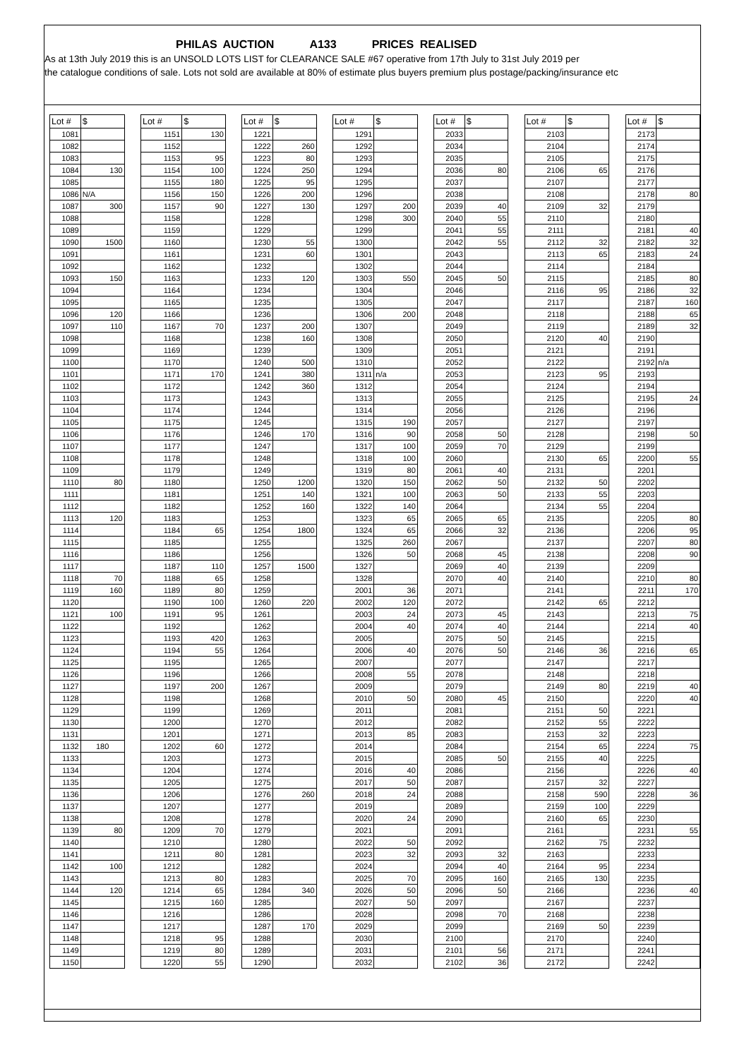PHILAS AUCTION A133 PRICES REALISED
As at 13th July 2019 this is an UNSOLD LOTS LIST for CLEARANCE SALE #67 operative from 17th July to 31st July 2019 per
the catalogue conditions of sale. Lots not sold are available at 80% of estimate plus buyers premium plus postage/packing/insurance etc
| Lot # | $ | | Lot # | $ | | Lot # | $ | | Lot # | $ | | Lot # | $ | | Lot # | $ | | Lot # | $ |
| --- | --- | --- | --- | --- | --- | --- | --- | --- | --- | --- | --- | --- | --- | --- | --- | --- | --- | --- | --- |
| 1081 | | | 1151 | 130 | | 1221 | | | 1291 | | | 2033 | | | 2103 | | | 2173 | |
| 1082 | | | 1152 | | | 1222 | 260 | | 1292 | | | 2034 | | | 2104 | | | 2174 | |
| 1083 | | | 1153 | 95 | | 1223 | 80 | | 1293 | | | 2035 | | | 2105 | | | 2175 | |
| 1084 | 130 | | 1154 | 100 | | 1224 | 250 | | 1294 | | | 2036 | 80 | | 2106 | 65 | | 2176 | |
| 1085 | | | 1155 | 180 | | 1225 | 95 | | 1295 | | | 2037 | | | 2107 | | | 2177 | |
| 1086 | N/A | | 1156 | 150 | | 1226 | 200 | | 1296 | | | 2038 | | | 2108 | | | 2178 | 80 |
| 1087 | 300 | | 1157 | 90 | | 1227 | 130 | | 1297 | 200 | | 2039 | 40 | | 2109 | 32 | | 2179 | |
| 1088 | | | 1158 | | | 1228 | | | 1298 | 300 | | 2040 | 55 | | 2110 | | | 2180 | |
| 1089 | | | 1159 | | | 1229 | | | 1299 | | | 2041 | 55 | | 2111 | | | 2181 | 40 |
| 1090 | 1500 | | 1160 | | | 1230 | 55 | | 1300 | | | 2042 | 55 | | 2112 | 32 | | 2182 | 32 |
| 1091 | | | 1161 | | | 1231 | 60 | | 1301 | | | 2043 | | | 2113 | 65 | | 2183 | 24 |
| 1092 | | | 1162 | | | 1232 | | | 1302 | | | 2044 | | | 2114 | | | 2184 | |
| 1093 | 150 | | 1163 | | | 1233 | 120 | | 1303 | 550 | | 2045 | 50 | | 2115 | | | 2185 | 80 |
| 1094 | | | 1164 | | | 1234 | | | 1304 | | | 2046 | | | 2116 | 95 | | 2186 | 32 |
| 1095 | | | 1165 | | | 1235 | | | 1305 | | | 2047 | | | 2117 | | | 2187 | 160 |
| 1096 | 120 | | 1166 | | | 1236 | | | 1306 | 200 | | 2048 | | | 2118 | | | 2188 | 65 |
| 1097 | 110 | | 1167 | 70 | | 1237 | 200 | | 1307 | | | 2049 | | | 2119 | | | 2189 | 32 |
| 1098 | | | 1168 | | | 1238 | 160 | | 1308 | | | 2050 | | | 2120 | 40 | | 2190 | |
| 1099 | | | 1169 | | | 1239 | | | 1309 | | | 2051 | | | 2121 | | | 2191 | |
| 1100 | | | 1170 | | | 1240 | 500 | | 1310 | | | 2052 | | | 2122 | | | 2192 | n/a |
| 1101 | | | 1171 | 170 | | 1241 | 380 | | 1311 | n/a | | 2053 | | | 2123 | 95 | | 2193 | |
| 1102 | | | 1172 | | | 1242 | 360 | | 1312 | | | 2054 | | | 2124 | | | 2194 | |
| 1103 | | | 1173 | | | 1243 | | | 1313 | | | 2055 | | | 2125 | | | 2195 | 24 |
| 1104 | | | 1174 | | | 1244 | | | 1314 | | | 2056 | | | 2126 | | | 2196 | |
| 1105 | | | 1175 | | | 1245 | | | 1315 | 190 | | 2057 | | | 2127 | | | 2197 | |
| 1106 | | | 1176 | | | 1246 | 170 | | 1316 | 90 | | 2058 | 50 | | 2128 | | | 2198 | 50 |
| 1107 | | | 1177 | | | 1247 | | | 1317 | 100 | | 2059 | 70 | | 2129 | | | 2199 | |
| 1108 | | | 1178 | | | 1248 | | | 1318 | 100 | | 2060 | | | 2130 | 65 | | 2200 | 55 |
| 1109 | | | 1179 | | | 1249 | | | 1319 | 80 | | 2061 | 40 | | 2131 | | | 2201 | |
| 1110 | 80 | | 1180 | | | 1250 | 1200 | | 1320 | 150 | | 2062 | 50 | | 2132 | 50 | | 2202 | |
| 1111 | | | 1181 | | | 1251 | 140 | | 1321 | 100 | | 2063 | 50 | | 2133 | 55 | | 2203 | |
| 1112 | | | 1182 | | | 1252 | 160 | | 1322 | 140 | | 2064 | | | 2134 | 55 | | 2204 | |
| 1113 | 120 | | 1183 | | | 1253 | | | 1323 | 65 | | 2065 | 65 | | 2135 | | | 2205 | 80 |
| 1114 | | | 1184 | 65 | | 1254 | 1800 | | 1324 | 65 | | 2066 | 32 | | 2136 | | | 2206 | 95 |
| 1115 | | | 1185 | | | 1255 | | | 1325 | 260 | | 2067 | | | 2137 | | | 2207 | 80 |
| 1116 | | | 1186 | | | 1256 | | | 1326 | 50 | | 2068 | 45 | | 2138 | | | 2208 | 90 |
| 1117 | | | 1187 | 110 | | 1257 | 1500 | | 1327 | | | 2069 | 40 | | 2139 | | | 2209 | |
| 1118 | 70 | | 1188 | 65 | | 1258 | | | 1328 | | | 2070 | 40 | | 2140 | | | 2210 | 80 |
| 1119 | 160 | | 1189 | 80 | | 1259 | | | 2001 | 36 | | 2071 | | | 2141 | | | 2211 | 170 |
| 1120 | | | 1190 | 100 | | 1260 | 220 | | 2002 | 120 | | 2072 | | | 2142 | 65 | | 2212 | |
| 1121 | 100 | | 1191 | 95 | | 1261 | | | 2003 | 24 | | 2073 | 45 | | 2143 | | | 2213 | 75 |
| 1122 | | | 1192 | | | 1262 | | | 2004 | 40 | | 2074 | 40 | | 2144 | | | 2214 | 40 |
| 1123 | | | 1193 | 420 | | 1263 | | | 2005 | | | 2075 | 50 | | 2145 | | | 2215 | |
| 1124 | | | 1194 | 55 | | 1264 | | | 2006 | 40 | | 2076 | 50 | | 2146 | 36 | | 2216 | 65 |
| 1125 | | | 1195 | | | 1265 | | | 2007 | | | 2077 | | | 2147 | | | 2217 | |
| 1126 | | | 1196 | | | 1266 | | | 2008 | 55 | | 2078 | | | 2148 | | | 2218 | |
| 1127 | | | 1197 | 200 | | 1267 | | | 2009 | | | 2079 | | | 2149 | 80 | | 2219 | 40 |
| 1128 | | | 1198 | | | 1268 | | | 2010 | 50 | | 2080 | 45 | | 2150 | | | 2220 | 40 |
| 1129 | | | 1199 | | | 1269 | | | 2011 | | | 2081 | | | 2151 | 50 | | 2221 | |
| 1130 | | | 1200 | | | 1270 | | | 2012 | | | 2082 | | | 2152 | 55 | | 2222 | |
| 1131 | | | 1201 | | | 1271 | | | 2013 | 85 | | 2083 | | | 2153 | 32 | | 2223 | |
| 1132 | 180 | | 1202 | 60 | | 1272 | | | 2014 | | | 2084 | | | 2154 | 65 | | 2224 | 75 |
| 1133 | | | 1203 | | | 1273 | | | 2015 | | | 2085 | 50 | | 2155 | 40 | | 2225 | |
| 1134 | | | 1204 | | | 1274 | | | 2016 | 40 | | 2086 | | | 2156 | | | 2226 | 40 |
| 1135 | | | 1205 | | | 1275 | | | 2017 | 50 | | 2087 | | | 2157 | 32 | | 2227 | |
| 1136 | | | 1206 | | | 1276 | 260 | | 2018 | 24 | | 2088 | | | 2158 | 590 | | 2228 | 36 |
| 1137 | | | 1207 | | | 1277 | | | 2019 | | | 2089 | | | 2159 | 100 | | 2229 | |
| 1138 | | | 1208 | | | 1278 | | | 2020 | 24 | | 2090 | | | 2160 | 65 | | 2230 | |
| 1139 | 80 | | 1209 | 70 | | 1279 | | | 2021 | | | 2091 | | | 2161 | | | 2231 | 55 |
| 1140 | | | 1210 | | | 1280 | | | 2022 | 50 | | 2092 | | | 2162 | 75 | | 2232 | |
| 1141 | | | 1211 | 80 | | 1281 | | | 2023 | 32 | | 2093 | 32 | | 2163 | | | 2233 | |
| 1142 | 100 | | 1212 | | | 1282 | | | 2024 | | | 2094 | 40 | | 2164 | 95 | | 2234 | |
| 1143 | | | 1213 | 80 | | 1283 | | | 2025 | 70 | | 2095 | 160 | | 2165 | 130 | | 2235 | |
| 1144 | 120 | | 1214 | 65 | | 1284 | 340 | | 2026 | 50 | | 2096 | 50 | | 2166 | | | 2236 | 40 |
| 1145 | | | 1215 | 160 | | 1285 | | | 2027 | 50 | | 2097 | | | 2167 | | | 2237 | |
| 1146 | | | 1216 | | | 1286 | | | 2028 | | | 2098 | 70 | | 2168 | | | 2238 | |
| 1147 | | | 1217 | | | 1287 | 170 | | 2029 | | | 2099 | | | 2169 | 50 | | 2239 | |
| 1148 | | | 1218 | 95 | | 1288 | | | 2030 | | | 2100 | | | 2170 | | | 2240 | |
| 1149 | | | 1219 | 80 | | 1289 | | | 2031 | | | 2101 | 56 | | 2171 | | | 2241 | |
| 1150 | | | 1220 | 55 | | 1290 | | | 2032 | | | 2102 | 36 | | 2172 | | | 2242 | |